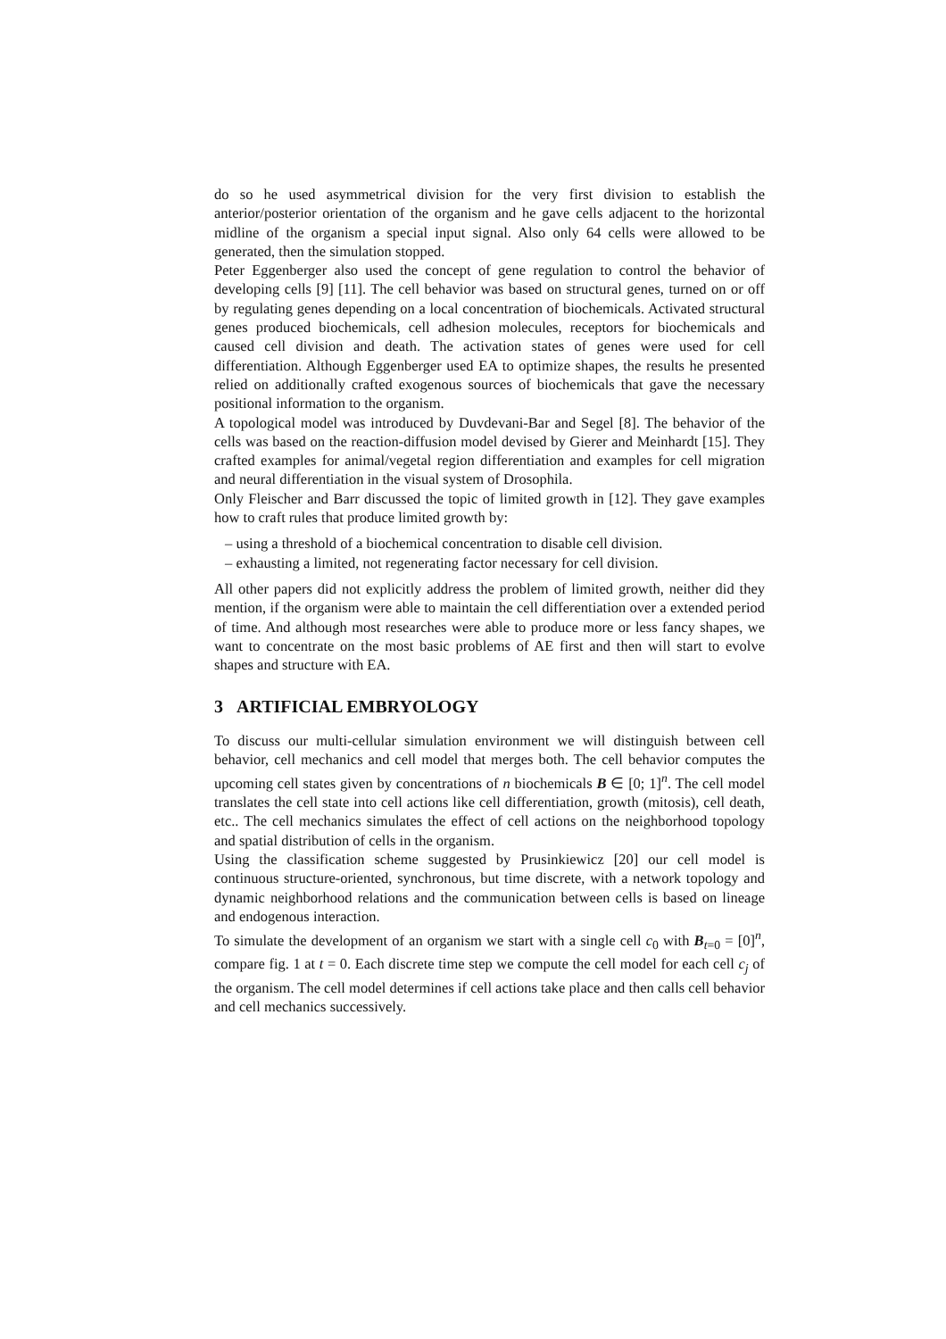do so he used asymmetrical division for the very first division to establish the anterior/posterior orientation of the organism and he gave cells adjacent to the horizontal midline of the organism a special input signal. Also only 64 cells were allowed to be generated, then the simulation stopped.
Peter Eggenberger also used the concept of gene regulation to control the behavior of developing cells [9] [11]. The cell behavior was based on structural genes, turned on or off by regulating genes depending on a local concentration of biochemicals. Activated structural genes produced biochemicals, cell adhesion molecules, receptors for biochemicals and caused cell division and death. The activation states of genes were used for cell differentiation. Although Eggenberger used EA to optimize shapes, the results he presented relied on additionally crafted exogenous sources of biochemicals that gave the necessary positional information to the organism.
A topological model was introduced by Duvdevani-Bar and Segel [8]. The behavior of the cells was based on the reaction-diffusion model devised by Gierer and Meinhardt [15]. They crafted examples for animal/vegetal region differentiation and examples for cell migration and neural differentiation in the visual system of Drosophila.
Only Fleischer and Barr discussed the topic of limited growth in [12]. They gave examples how to craft rules that produce limited growth by:
– using a threshold of a biochemical concentration to disable cell division.
– exhausting a limited, not regenerating factor necessary for cell division.
All other papers did not explicitly address the problem of limited growth, neither did they mention, if the organism were able to maintain the cell differentiation over a extended period of time. And although most researches were able to produce more or less fancy shapes, we want to concentrate on the most basic problems of AE first and then will start to evolve shapes and structure with EA.
3 ARTIFICIAL EMBRYOLOGY
To discuss our multi-cellular simulation environment we will distinguish between cell behavior, cell mechanics and cell model that merges both. The cell behavior computes the upcoming cell states given by concentrations of n biochemicals B ∈ [0; 1]<sup>n</sup>. The cell model translates the cell state into cell actions like cell differentiation, growth (mitosis), cell death, etc.. The cell mechanics simulates the effect of cell actions on the neighborhood topology and spatial distribution of cells in the organism.
Using the classification scheme suggested by Prusinkiewicz [20] our cell model is continuous structure-oriented, synchronous, but time discrete, with a network topology and dynamic neighborhood relations and the communication between cells is based on lineage and endogenous interaction.
To simulate the development of an organism we start with a single cell c<sub>0</sub> with B<sub>t=0</sub> = [0]<sup>n</sup>, compare fig. 1 at t = 0. Each discrete time step we compute the cell model for each cell c<sub>j</sub> of the organism. The cell model determines if cell actions take place and then calls cell behavior and cell mechanics successively.